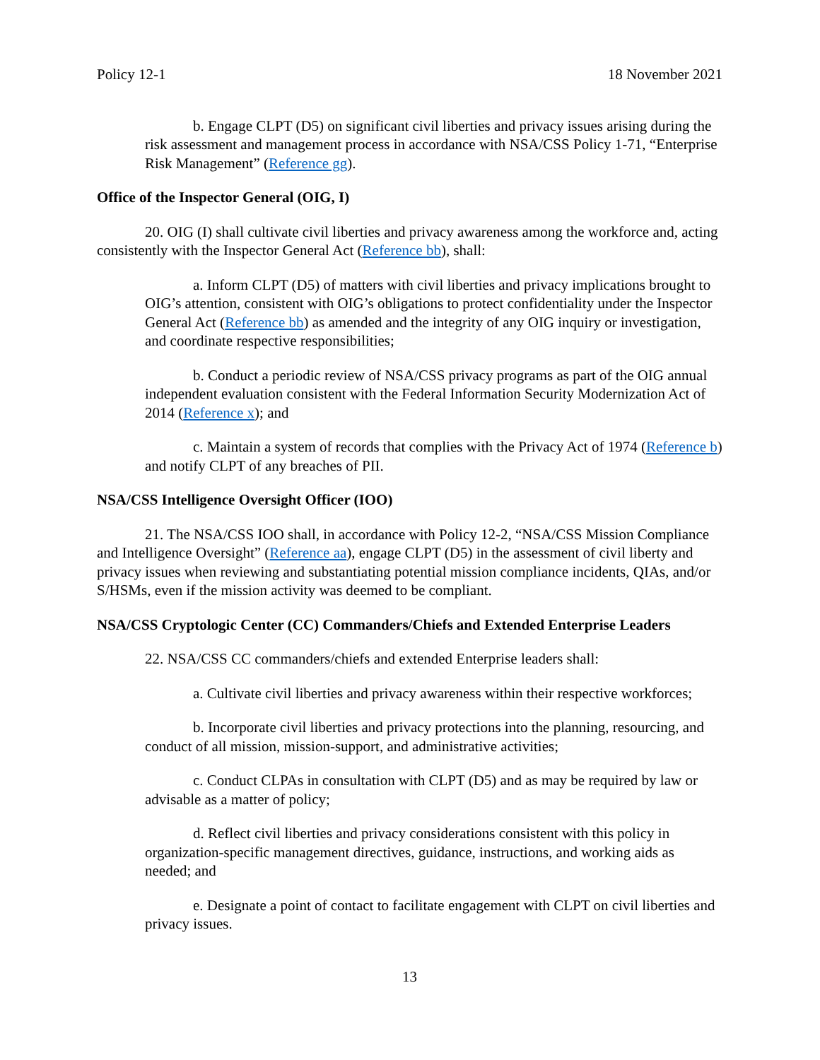Policy 12-1 18 November 2021
b. Engage CLPT (D5) on significant civil liberties and privacy issues arising during the risk assessment and management process in accordance with NSA/CSS Policy 1-71, “Enterprise Risk Management” (Reference gg).
Office of the Inspector General (OIG, I)
20. OIG (I) shall cultivate civil liberties and privacy awareness among the workforce and, acting consistently with the Inspector General Act (Reference bb), shall:
a. Inform CLPT (D5) of matters with civil liberties and privacy implications brought to OIG’s attention, consistent with OIG’s obligations to protect confidentiality under the Inspector General Act (Reference bb) as amended and the integrity of any OIG inquiry or investigation, and coordinate respective responsibilities;
b. Conduct a periodic review of NSA/CSS privacy programs as part of the OIG annual independent evaluation consistent with the Federal Information Security Modernization Act of 2014 (Reference x); and
c. Maintain a system of records that complies with the Privacy Act of 1974 (Reference b) and notify CLPT of any breaches of PII.
NSA/CSS Intelligence Oversight Officer (IOO)
21. The NSA/CSS IOO shall, in accordance with Policy 12-2, “NSA/CSS Mission Compliance and Intelligence Oversight” (Reference aa), engage CLPT (D5) in the assessment of civil liberty and privacy issues when reviewing and substantiating potential mission compliance incidents, QIAs, and/or S/HSMs, even if the mission activity was deemed to be compliant.
NSA/CSS Cryptologic Center (CC) Commanders/Chiefs and Extended Enterprise Leaders
22. NSA/CSS CC commanders/chiefs and extended Enterprise leaders shall:
a. Cultivate civil liberties and privacy awareness within their respective workforces;
b. Incorporate civil liberties and privacy protections into the planning, resourcing, and conduct of all mission, mission-support, and administrative activities;
c. Conduct CLPAs in consultation with CLPT (D5) and as may be required by law or advisable as a matter of policy;
d. Reflect civil liberties and privacy considerations consistent with this policy in organization-specific management directives, guidance, instructions, and working aids as needed; and
e. Designate a point of contact to facilitate engagement with CLPT on civil liberties and privacy issues.
13